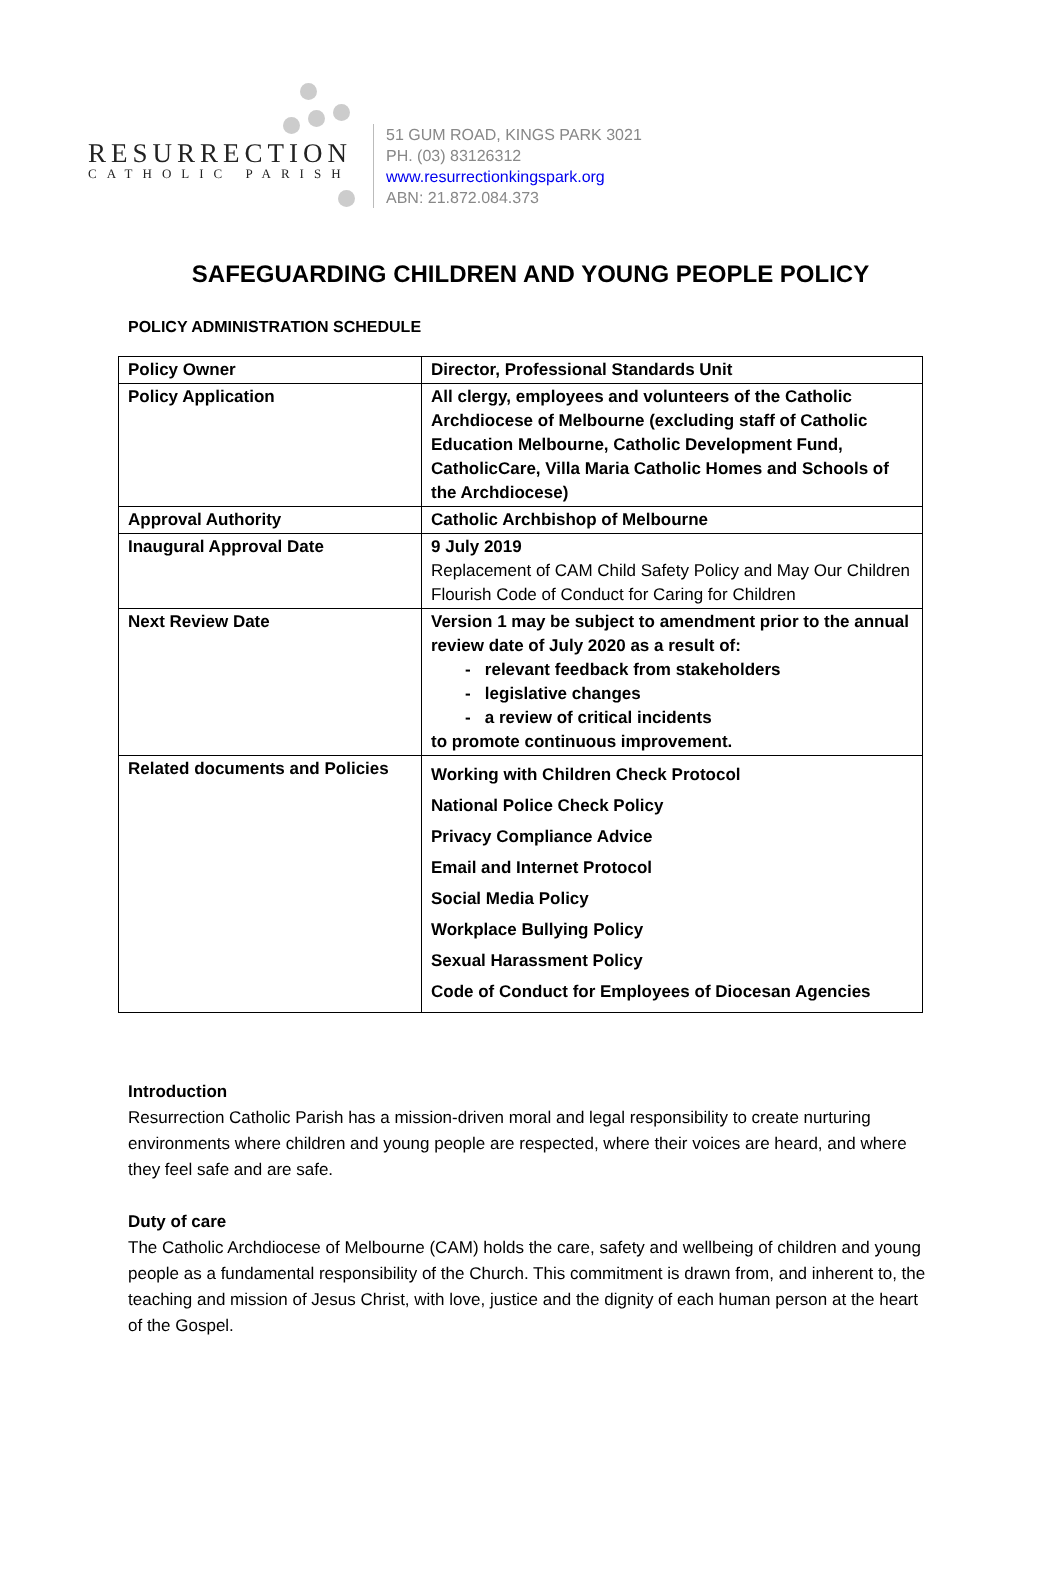RESURRECTION
CATHOLIC PARISH
51 GUM ROAD, KINGS PARK 3021
PH. (03) 83126312
www.resurrectionkingspark.org
ABN: 21.872.084.373
SAFEGUARDING CHILDREN AND YOUNG PEOPLE POLICY
POLICY ADMINISTRATION SCHEDULE
| Policy Owner | Director, Professional Standards Unit |
| Policy Application | All clergy, employees and volunteers of the Catholic Archdiocese of Melbourne (excluding staff of Catholic Education Melbourne, Catholic Development Fund, CatholicCare, Villa Maria Catholic Homes and Schools of the Archdiocese) |
| Approval Authority | Catholic Archbishop of Melbourne |
| Inaugural Approval Date | 9 July 2019 Replacement of CAM Child Safety Policy and May Our Children Flourish Code of Conduct for Caring for Children |
| Next Review Date | Version 1 may be subject to amendment prior to the annual review date of July 2020 as a result of: - relevant feedback from stakeholders - legislative changes - a review of critical incidents to promote continuous improvement. |
| Related documents and Policies | Working with Children Check Protocol National Police Check Policy Privacy Compliance Advice Email and Internet Protocol Social Media Policy Workplace Bullying Policy Sexual Harassment Policy Code of Conduct for Employees of Diocesan Agencies |
Introduction
Resurrection Catholic Parish has a mission-driven moral and legal responsibility to create nurturing environments where children and young people are respected, where their voices are heard, and where they feel safe and are safe.
Duty of care
The Catholic Archdiocese of Melbourne (CAM) holds the care, safety and wellbeing of children and young people as a fundamental responsibility of the Church. This commitment is drawn from, and inherent to, the teaching and mission of Jesus Christ, with love, justice and the dignity of each human person at the heart of the Gospel.